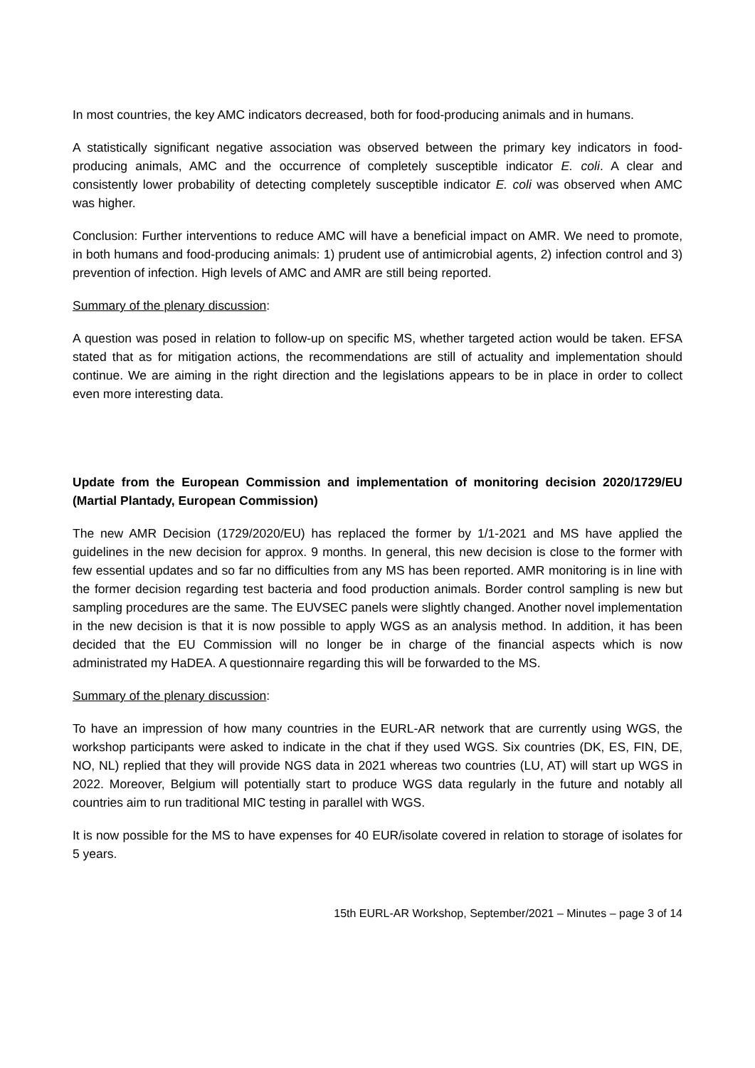In most countries, the key AMC indicators decreased, both for food-producing animals and in humans.
A statistically significant negative association was observed between the primary key indicators in food-producing animals, AMC and the occurrence of completely susceptible indicator E. coli. A clear and consistently lower probability of detecting completely susceptible indicator E. coli was observed when AMC was higher.
Conclusion: Further interventions to reduce AMC will have a beneficial impact on AMR. We need to promote, in both humans and food-producing animals: 1) prudent use of antimicrobial agents, 2) infection control and 3) prevention of infection. High levels of AMC and AMR are still being reported.
Summary of the plenary discussion:
A question was posed in relation to follow-up on specific MS, whether targeted action would be taken. EFSA stated that as for mitigation actions, the recommendations are still of actuality and implementation should continue. We are aiming in the right direction and the legislations appears to be in place in order to collect even more interesting data.
Update from the European Commission and implementation of monitoring decision 2020/1729/EU (Martial Plantady, European Commission)
The new AMR Decision (1729/2020/EU) has replaced the former by 1/1-2021 and MS have applied the guidelines in the new decision for approx. 9 months. In general, this new decision is close to the former with few essential updates and so far no difficulties from any MS has been reported. AMR monitoring is in line with the former decision regarding test bacteria and food production animals. Border control sampling is new but sampling procedures are the same. The EUVSEC panels were slightly changed. Another novel implementation in the new decision is that it is now possible to apply WGS as an analysis method. In addition, it has been decided that the EU Commission will no longer be in charge of the financial aspects which is now administrated my HaDEA. A questionnaire regarding this will be forwarded to the MS.
Summary of the plenary discussion:
To have an impression of how many countries in the EURL-AR network that are currently using WGS, the workshop participants were asked to indicate in the chat if they used WGS. Six countries (DK, ES, FIN, DE, NO, NL) replied that they will provide NGS data in 2021 whereas two countries (LU, AT) will start up WGS in 2022. Moreover, Belgium will potentially start to produce WGS data regularly in the future and notably all countries aim to run traditional MIC testing in parallel with WGS.
It is now possible for the MS to have expenses for 40 EUR/isolate covered in relation to storage of isolates for 5 years.
15th EURL-AR Workshop, September/2021 – Minutes – page 3 of 14